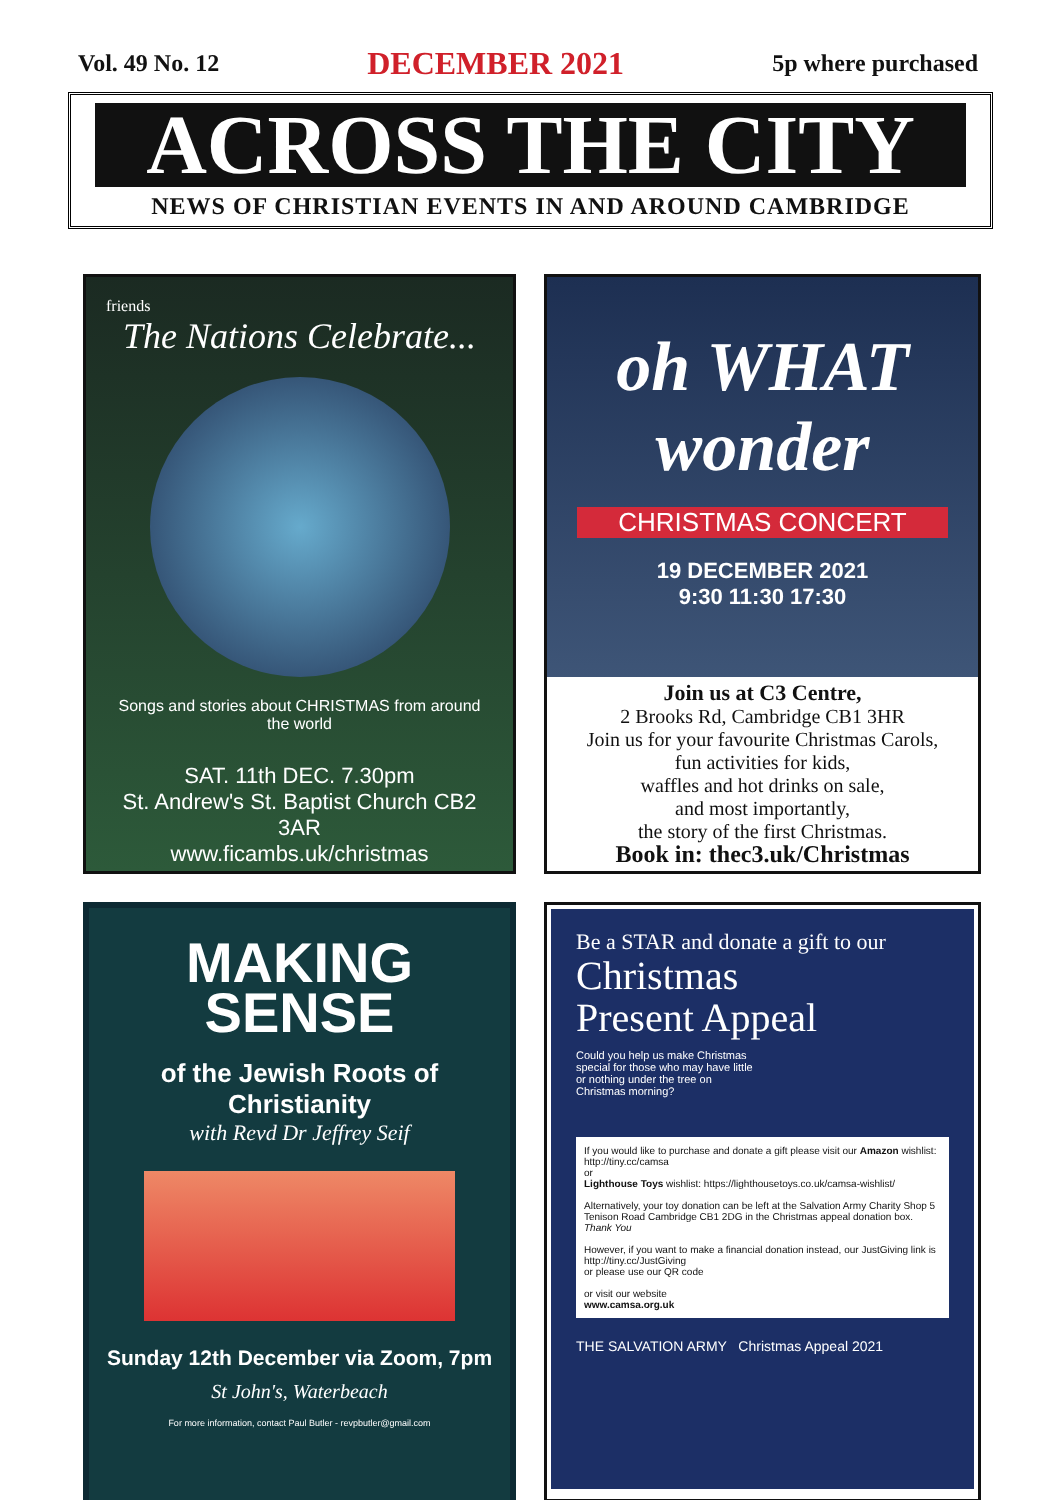Vol. 49 No. 12 DECEMBER 2021 5p where purchased
ACROSS THE CITY
NEWS OF CHRISTIAN EVENTS IN AND AROUND CAMBRIDGE
friends
The Nations Celebrate...
Songs and stories about CHRISTMAS from around the world
SAT. 11th DEC. 7.30pm
St. Andrew's St. Baptist Church CB2 3AR
www.ficambs.uk/christmas
oh WHAT wonder
CHRISTMAS CONCERT
19 DECEMBER 2021
9:30 11:30 17:30
Join us at C3 Centre,
2 Brooks Rd, Cambridge CB1 3HR
Join us for your favourite Christmas Carols,
fun activities for kids,
waffles and hot drinks on sale,
and most importantly,
the story of the first Christmas.
Book in: thec3.uk/Christmas
MAKING
SENSE
of the Jewish Roots of Christianity
with Revd Dr Jeffrey Seif
Sunday 12th December via Zoom, 7pm
St John's, Waterbeach
For more information, contact Paul Butler - revpbutler@gmail.com
Be a STAR and donate a gift to our
Christmas
Present Appeal
Could you help us make Christmas special for those who may have little or nothing under the tree on Christmas morning?
If you would like to purchase and donate a gift please visit our Amazon wishlist: http://tiny.cc/camsa
or
Lighthouse Toys wishlist: https://lighthousetoys.co.uk/camsa-wishlist/
Alternatively, your toy donation can be left at the Salvation Army Charity Shop 5 Tenison Road Cambridge CB1 2DG in the Christmas appeal donation box.
Thank You
However, if you want to make a financial donation instead, our JustGiving link is
http://tiny.cc/JustGiving
or please use our QR code
or visit our website
www.camsa.org.uk
THE SALVATION ARMY Christmas Appeal 2021